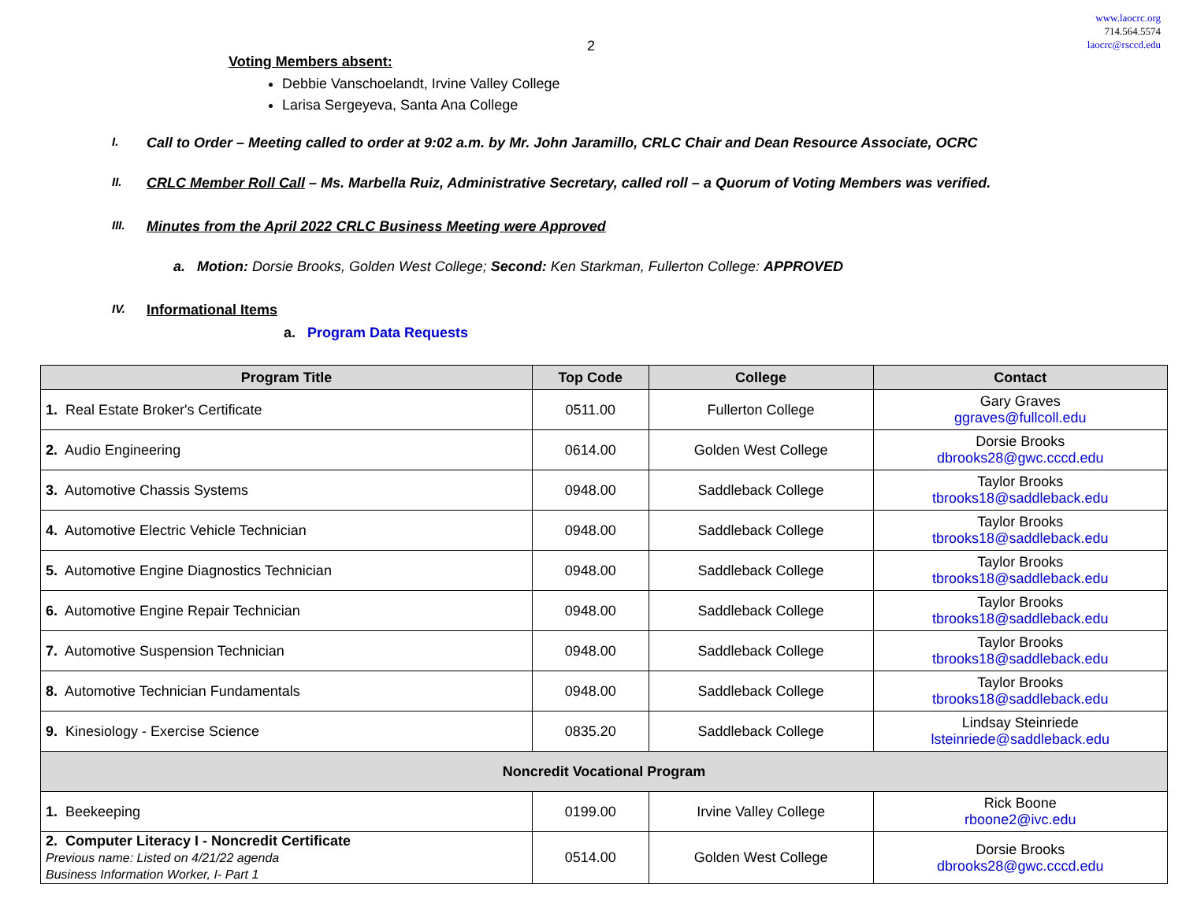www.laocrc.org
714.564.5574
laocrc@rsccd.edu
2
Voting Members absent:
Debbie Vanschoelandt, Irvine Valley College
Larisa Sergeyeva, Santa Ana College
I. Call to Order – Meeting called to order at 9:02 a.m. by Mr. John Jaramillo, CRLC Chair and Dean Resource Associate, OCRC
II. CRLC Member Roll Call – Ms. Marbella Ruiz, Administrative Secretary, called roll – a Quorum of Voting Members was verified.
III. Minutes from the April 2022 CRLC Business Meeting were Approved
a. Motion: Dorsie Brooks, Golden West College; Second: Ken Starkman, Fullerton College: APPROVED
IV. Informational Items
a. Program Data Requests
| Program Title | Top Code | College | Contact |
| --- | --- | --- | --- |
| 1. Real Estate Broker's Certificate | 0511.00 | Fullerton College | Gary Graves ggraves@fullcoll.edu |
| 2. Audio Engineering | 0614.00 | Golden West College | Dorsie Brooks dbrooks28@gwc.cccd.edu |
| 3. Automotive Chassis Systems | 0948.00 | Saddleback College | Taylor Brooks tbrooks18@saddleback.edu |
| 4. Automotive Electric Vehicle Technician | 0948.00 | Saddleback College | Taylor Brooks tbrooks18@saddleback.edu |
| 5. Automotive Engine Diagnostics Technician | 0948.00 | Saddleback College | Taylor Brooks tbrooks18@saddleback.edu |
| 6. Automotive Engine Repair Technician | 0948.00 | Saddleback College | Taylor Brooks tbrooks18@saddleback.edu |
| 7. Automotive Suspension Technician | 0948.00 | Saddleback College | Taylor Brooks tbrooks18@saddleback.edu |
| 8. Automotive Technician Fundamentals | 0948.00 | Saddleback College | Taylor Brooks tbrooks18@saddleback.edu |
| 9. Kinesiology - Exercise Science | 0835.20 | Saddleback College | Lindsay Steinriede lsteinriede@saddleback.edu |
| Noncredit Vocational Program | | | |
| 1. Beekeeping | 0199.00 | Irvine Valley College | Rick Boone rboone2@ivc.edu |
| 2. Computer Literacy I - Noncredit Certificate Previous name: Listed on 4/21/22 agenda Business Information Worker, I- Part 1 | 0514.00 | Golden West College | Dorsie Brooks dbrooks28@gwc.cccd.edu |